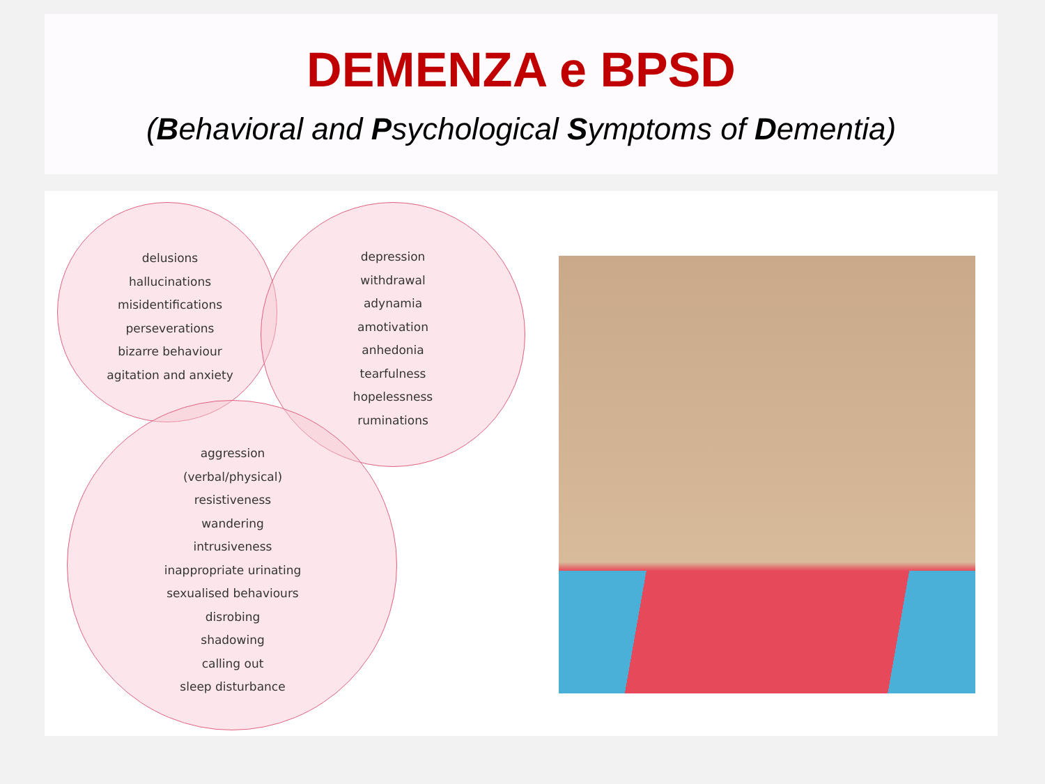DEMENZA e BPSD
(Behavioral and Psychological Symptoms of Dementia)
delusions
hallucinations
misidentifications
perseverations
bizarre behaviour
agitation and anxiety
depression
withdrawal
adynamia
amotivation
anhedonia
tearfulness
hopelessness
ruminations
aggression
(verbal/physical)
resistiveness
wandering
intrusiveness
inappropriate urinating
sexualised behaviours
disrobing
shadowing
calling out
sleep disturbance